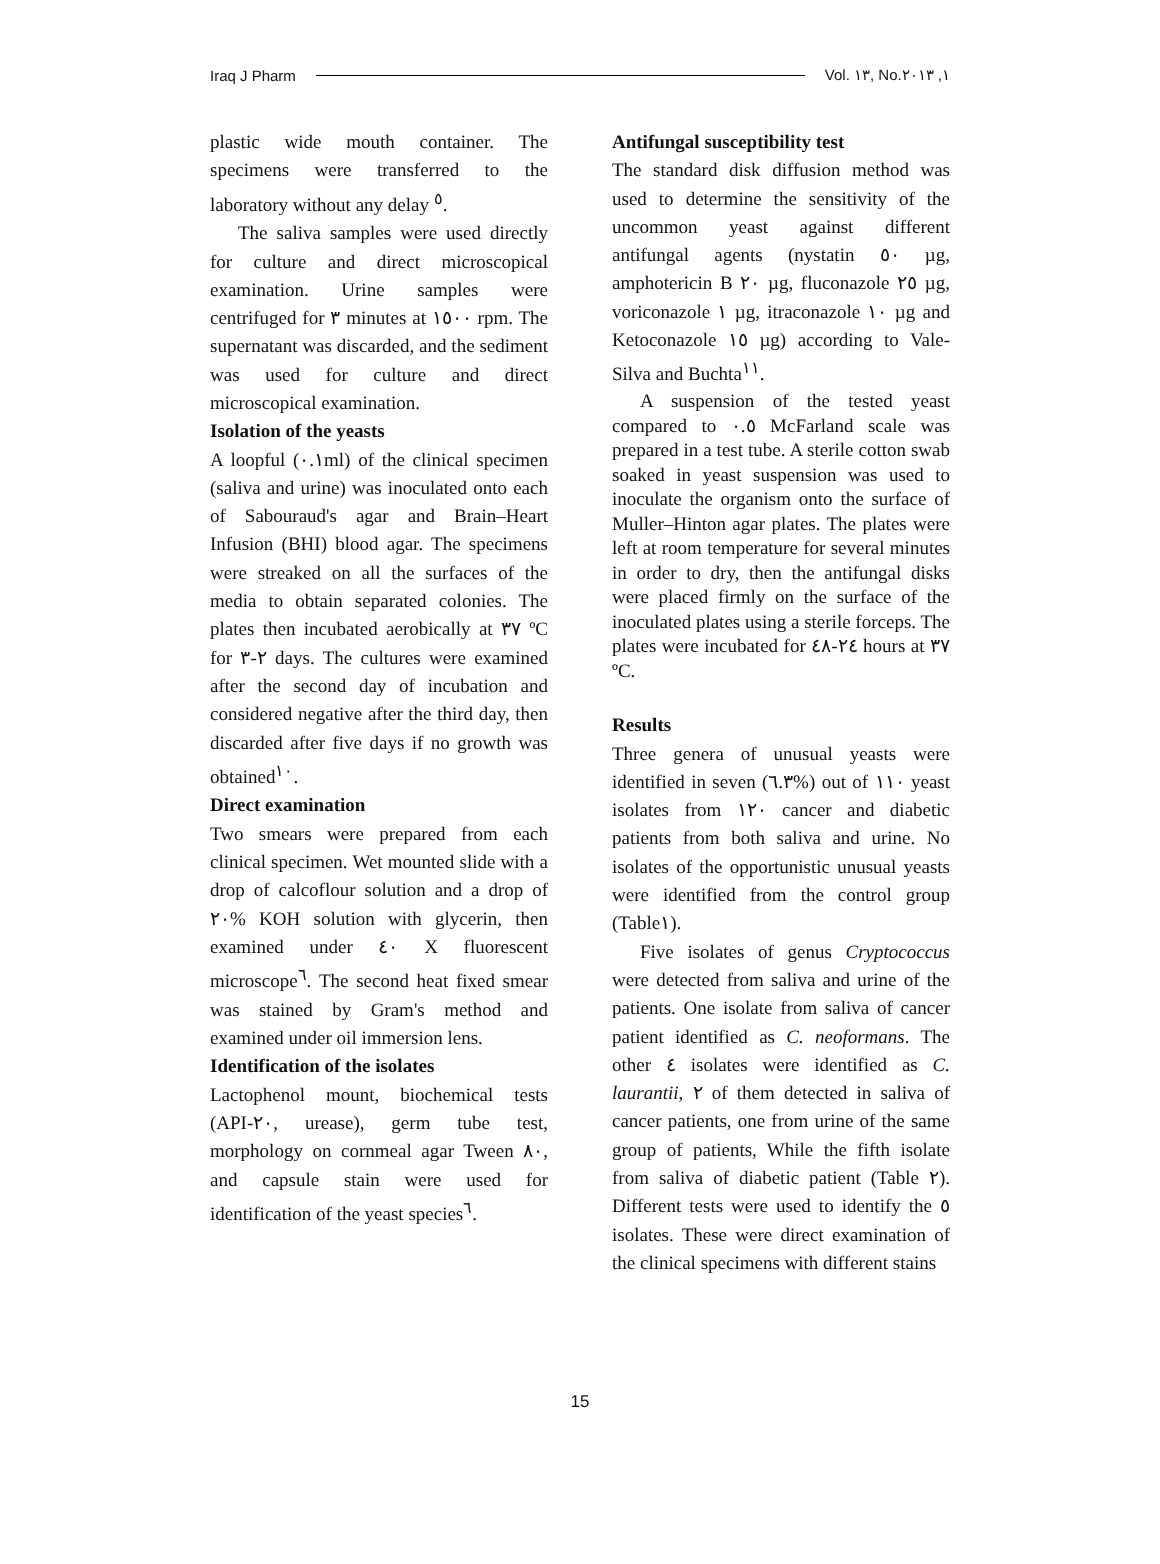Iraq J Pharm Vol. ١٣, No.١, ٢٠١٣
plastic wide mouth container. The specimens were transferred to the laboratory without any delay <sup>٥</sup>.
The saliva samples were used directly for culture and direct microscopical examination. Urine samples were centrifuged for ٣ minutes at ١٥٠٠ rpm. The supernatant was discarded, and the sediment was used for culture and direct microscopical examination.
Isolation of the yeasts
A loopful (٠.١ml) of the clinical specimen (saliva and urine) was inoculated onto each of Sabouraud's agar and Brain–Heart Infusion (BHI) blood agar. The specimens were streaked on all the surfaces of the media to obtain separated colonies. The plates then incubated aerobically at ٣٧ ºC for ٢-٣ days. The cultures were examined after the second day of incubation and considered negative after the third day, then discarded after five days if no growth was obtained<sup>١٠</sup>.
Direct examination
Two smears were prepared from each clinical specimen. Wet mounted slide with a drop of calcoflour solution and a drop of ٢٠% KOH solution with glycerin, then examined under ٤٠ X fluorescent microscope<sup>٦</sup>. The second heat fixed smear was stained by Gram's method and examined under oil immersion lens.
Identification of the isolates
Lactophenol mount, biochemical tests (API-٢٠, urease), germ tube test, morphology on cornmeal agar Tween ٨٠, and capsule stain were used for identification of the yeast species<sup>٦</sup>.
Antifungal susceptibility test
The standard disk diffusion method was used to determine the sensitivity of the uncommon yeast against different antifungal agents (nystatin ٥٠ µg, amphotericin B ٢٠ µg, fluconazole ٢٥ µg, voriconazole ١ µg, itraconazole ١٠ µg and Ketoconazole ١٥ µg) according to Vale-Silva and Buchta<sup>١١</sup>.
A suspension of the tested yeast compared to ٠.٥ McFarland scale was prepared in a test tube. A sterile cotton swab soaked in yeast suspension was used to inoculate the organism onto the surface of Muller–Hinton agar plates. The plates were left at room temperature for several minutes in order to dry, then the antifungal disks were placed firmly on the surface of the inoculated plates using a sterile forceps. The plates were incubated for ٢٤-٤٨ hours at ٣٧ ºC.
Results
Three genera of unusual yeasts were identified in seven (٦.٣%) out of ١١٠ yeast isolates from ١٢٠ cancer and diabetic patients from both saliva and urine. No isolates of the opportunistic unusual yeasts were identified from the control group (Table١).
Five isolates of genus Cryptococcus were detected from saliva and urine of the patients. One isolate from saliva of cancer patient identified as C. neoformans. The other ٤ isolates were identified as C. laurantii, ٢ of them detected in saliva of cancer patients, one from urine of the same group of patients, While the fifth isolate from saliva of diabetic patient (Table ٢). Different tests were used to identify the ٥ isolates. These were direct examination of the clinical specimens with different stains
15